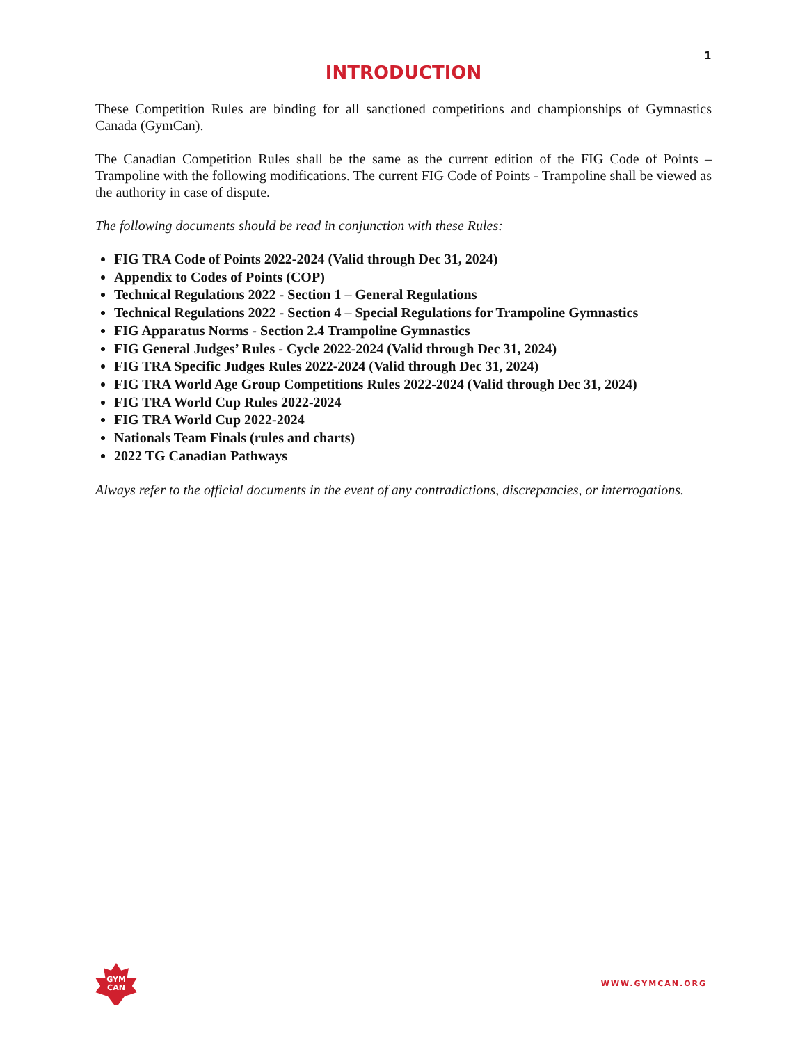1
INTRODUCTION
These Competition Rules are binding for all sanctioned competitions and championships of Gymnastics Canada (GymCan).
The Canadian Competition Rules shall be the same as the current edition of the FIG Code of Points – Trampoline with the following modifications. The current FIG Code of Points - Trampoline shall be viewed as the authority in case of dispute.
The following documents should be read in conjunction with these Rules:
FIG TRA Code of Points 2022-2024 (Valid through Dec 31, 2024)
Appendix to Codes of Points (COP)
Technical Regulations 2022 - Section 1 – General Regulations
Technical Regulations 2022 - Section 4 – Special Regulations for Trampoline Gymnastics
FIG Apparatus Norms - Section 2.4 Trampoline Gymnastics
FIG General Judges’ Rules - Cycle 2022-2024 (Valid through Dec 31, 2024)
FIG TRA Specific Judges Rules 2022-2024 (Valid through Dec 31, 2024)
FIG TRA World Age Group Competitions Rules 2022-2024 (Valid through Dec 31, 2024)
FIG TRA World Cup Rules 2022-2024
FIG TRA World Cup 2022-2024
Nationals Team Finals (rules and charts)
2022 TG Canadian Pathways
Always refer to the official documents in the event of any contradictions, discrepancies, or interrogations.
GYM
CAN
WWW.GYMCAN.ORG